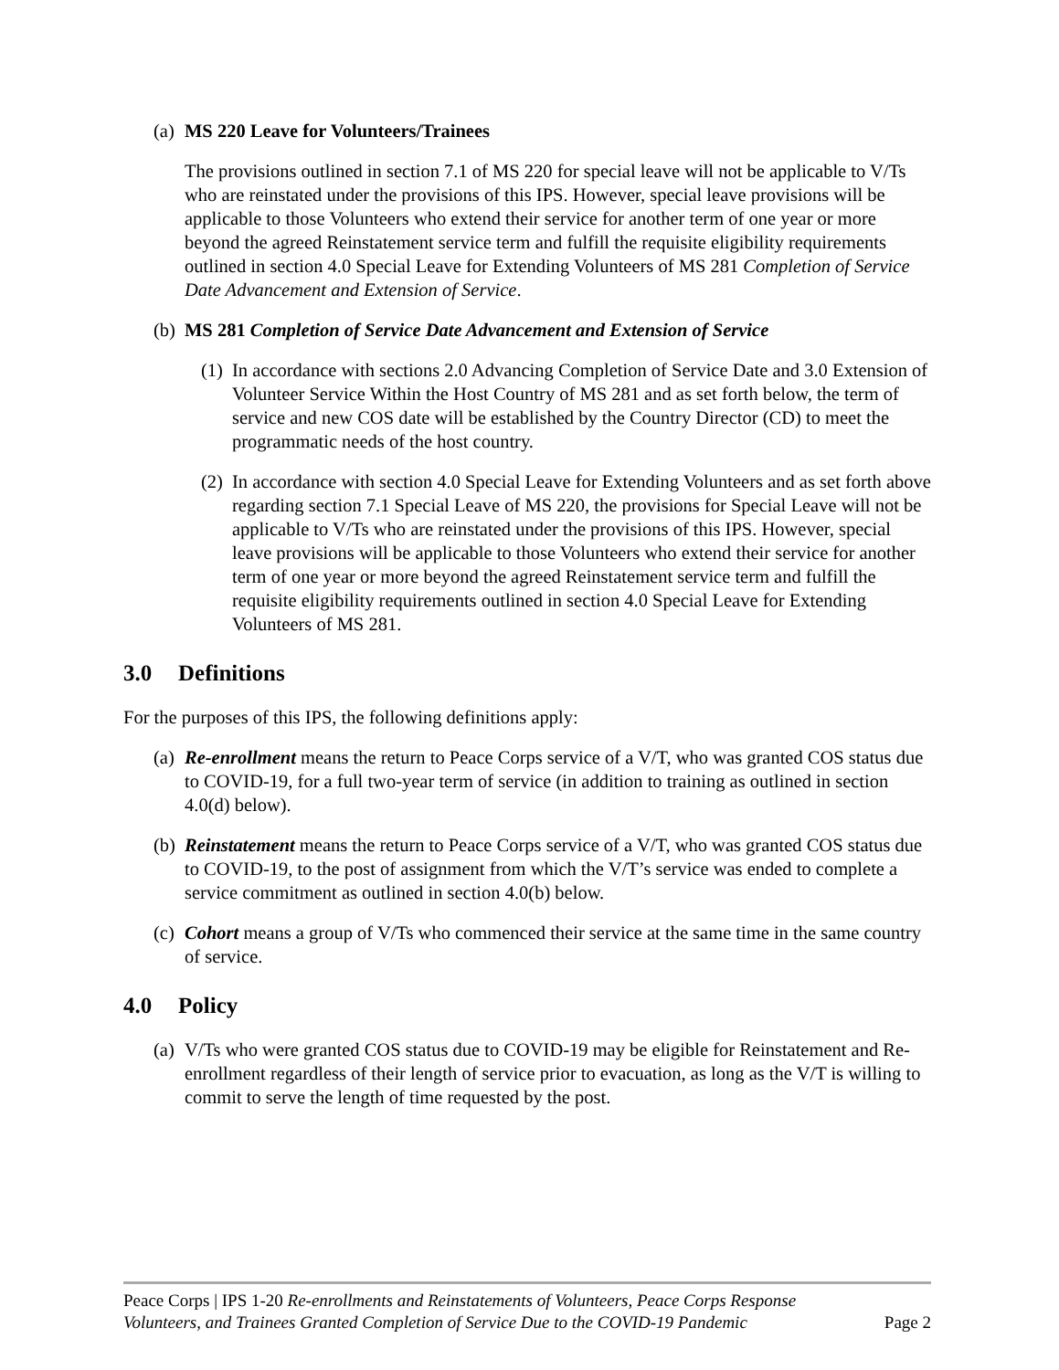(a)
MS 220 Leave for Volunteers/Trainees
The provisions outlined in section 7.1 of MS 220 for special leave will not be applicable to V/Ts who are reinstated under the provisions of this IPS. However, special leave provisions will be applicable to those Volunteers who extend their service for another term of one year or more beyond the agreed Reinstatement service term and fulfill the requisite eligibility requirements outlined in section 4.0 Special Leave for Extending Volunteers of MS 281 Completion of Service Date Advancement and Extension of Service.
(b)
MS 281 Completion of Service Date Advancement and Extension of Service
(1)
In accordance with sections 2.0 Advancing Completion of Service Date and 3.0 Extension of Volunteer Service Within the Host Country of MS 281 and as set forth below, the term of service and new COS date will be established by the Country Director (CD) to meet the programmatic needs of the host country.
(2)
In accordance with section 4.0 Special Leave for Extending Volunteers and as set forth above regarding section 7.1 Special Leave of MS 220, the provisions for Special Leave will not be applicable to V/Ts who are reinstated under the provisions of this IPS. However, special leave provisions will be applicable to those Volunteers who extend their service for another term of one year or more beyond the agreed Reinstatement service term and fulfill the requisite eligibility requirements outlined in section 4.0 Special Leave for Extending Volunteers of MS 281.
3.0 Definitions
For the purposes of this IPS, the following definitions apply:
(a)
Re-enrollment means the return to Peace Corps service of a V/T, who was granted COS status due to COVID-19, for a full two-year term of service (in addition to training as outlined in section 4.0(d) below).
(b)
Reinstatement means the return to Peace Corps service of a V/T, who was granted COS status due to COVID-19, to the post of assignment from which the V/T’s service was ended to complete a service commitment as outlined in section 4.0(b) below.
(c)
Cohort means a group of V/Ts who commenced their service at the same time in the same country of service.
4.0 Policy
(a)
V/Ts who were granted COS status due to COVID-19 may be eligible for Reinstatement and Re-enrollment regardless of their length of service prior to evacuation, as long as the V/T is willing to commit to serve the length of time requested by the post.
Peace Corps | IPS 1-20 Re-enrollments and Reinstatements of Volunteers, Peace Corps Response Volunteers, and Trainees Granted Completion of Service Due to the COVID-19 Pandemic
Page 2